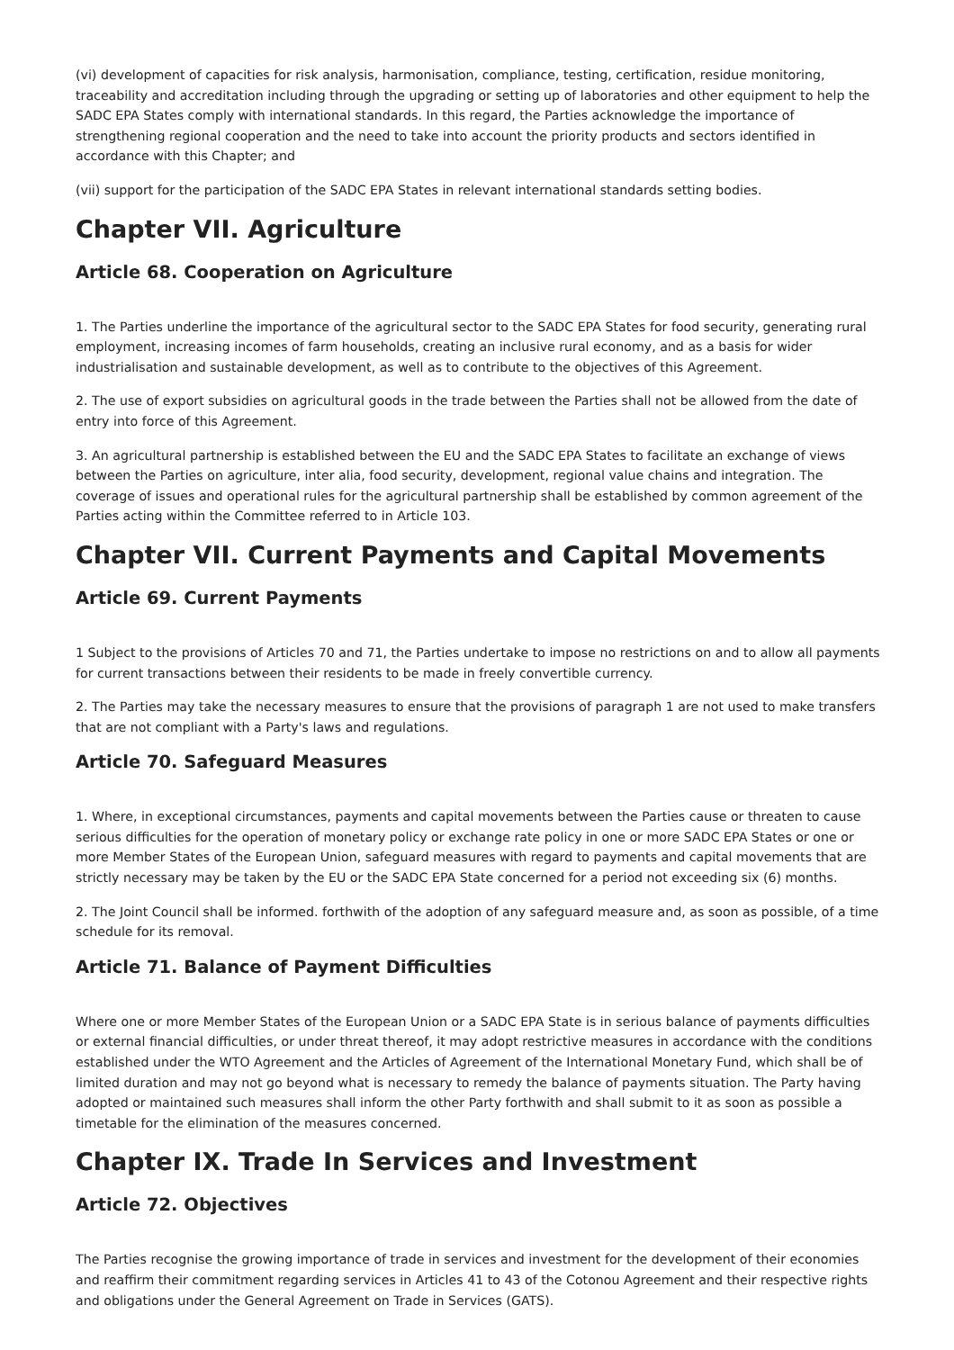(vi) development of capacities for risk analysis, harmonisation, compliance, testing, certification, residue monitoring, traceability and accreditation including through the upgrading or setting up of laboratories and other equipment to help the SADC EPA States comply with international standards. In this regard, the Parties acknowledge the importance of strengthening regional cooperation and the need to take into account the priority products and sectors identified in accordance with this Chapter; and
(vii) support for the participation of the SADC EPA States in relevant international standards setting bodies.
Chapter VII. Agriculture
Article 68. Cooperation on Agriculture
1. The Parties underline the importance of the agricultural sector to the SADC EPA States for food security, generating rural employment, increasing incomes of farm households, creating an inclusive rural economy, and as a basis for wider industrialisation and sustainable development, as well as to contribute to the objectives of this Agreement.
2. The use of export subsidies on agricultural goods in the trade between the Parties shall not be allowed from the date of entry into force of this Agreement.
3. An agricultural partnership is established between the EU and the SADC EPA States to facilitate an exchange of views between the Parties on agriculture, inter alia, food security, development, regional value chains and integration. The coverage of issues and operational rules for the agricultural partnership shall be established by common agreement of the Parties acting within the Committee referred to in Article 103.
Chapter VII. Current Payments and Capital Movements
Article 69. Current Payments
1 Subject to the provisions of Articles 70 and 71, the Parties undertake to impose no restrictions on and to allow all payments for current transactions between their residents to be made in freely convertible currency.
2. The Parties may take the necessary measures to ensure that the provisions of paragraph 1 are not used to make transfers that are not compliant with a Party's laws and regulations.
Article 70. Safeguard Measures
1. Where, in exceptional circumstances, payments and capital movements between the Parties cause or threaten to cause serious difficulties for the operation of monetary policy or exchange rate policy in one or more SADC EPA States or one or more Member States of the European Union, safeguard measures with regard to payments and capital movements that are strictly necessary may be taken by the EU or the SADC EPA State concerned for a period not exceeding six (6) months.
2. The Joint Council shall be informed. forthwith of the adoption of any safeguard measure and, as soon as possible, of a time schedule for its removal.
Article 71. Balance of Payment Difficulties
Where one or more Member States of the European Union or a SADC EPA State is in serious balance of payments difficulties or external financial difficulties, or under threat thereof, it may adopt restrictive measures in accordance with the conditions established under the WTO Agreement and the Articles of Agreement of the International Monetary Fund, which shall be of limited duration and may not go beyond what is necessary to remedy the balance of payments situation. The Party having adopted or maintained such measures shall inform the other Party forthwith and shall submit to it as soon as possible a timetable for the elimination of the measures concerned.
Chapter IX. Trade In Services and Investment
Article 72. Objectives
The Parties recognise the growing importance of trade in services and investment for the development of their economies and reaffirm their commitment regarding services in Articles 41 to 43 of the Cotonou Agreement and their respective rights and obligations under the General Agreement on Trade in Services (GATS).